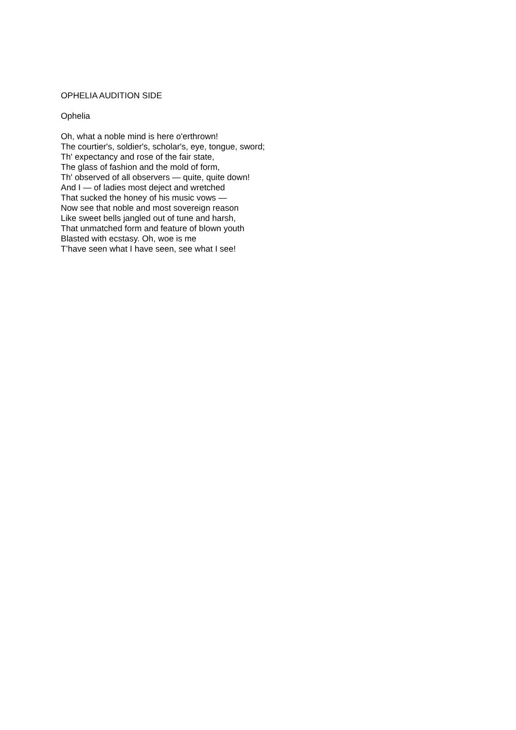OPHELIA AUDITION SIDE
Ophelia
Oh, what a noble mind is here o'erthrown!
The courtier's, soldier's, scholar's, eye, tongue, sword;
Th' expectancy and rose of the fair state,
The glass of fashion and the mold of form,
Th' observed of all observers — quite, quite down!
And I — of ladies most deject and wretched
That sucked the honey of his music vows —
Now see that noble and most sovereign reason
Like sweet bells jangled out of tune and harsh,
That unmatched form and feature of blown youth
Blasted with ecstasy. Oh, woe is me
T’have seen what I have seen, see what I see!